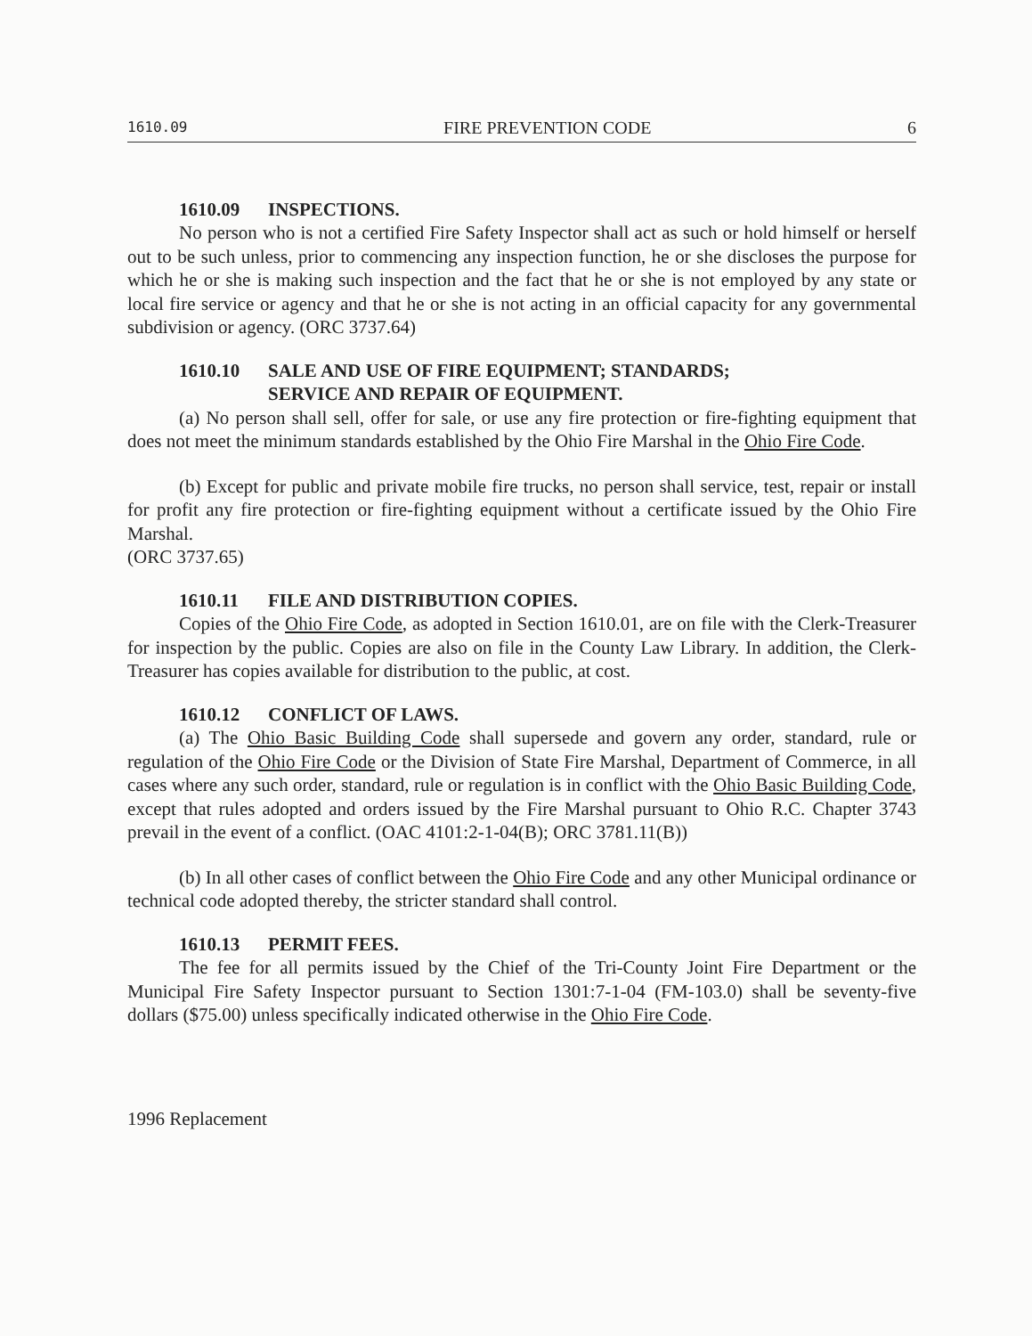1610.09 FIRE PREVENTION CODE 6
1610.09 INSPECTIONS.
No person who is not a certified Fire Safety Inspector shall act as such or hold himself or herself out to be such unless, prior to commencing any inspection function, he or she discloses the purpose for which he or she is making such inspection and the fact that he or she is not employed by any state or local fire service or agency and that he or she is not acting in an official capacity for any governmental subdivision or agency. (ORC 3737.64)
1610.10 SALE AND USE OF FIRE EQUIPMENT; STANDARDS;
SERVICE AND REPAIR OF EQUIPMENT.
(a) No person shall sell, offer for sale, or use any fire protection or fire-fighting equipment that does not meet the minimum standards established by the Ohio Fire Marshal in the Ohio Fire Code.
(b) Except for public and private mobile fire trucks, no person shall service, test, repair or install for profit any fire protection or fire-fighting equipment without a certificate issued by the Ohio Fire Marshal.
(ORC 3737.65)
1610.11 FILE AND DISTRIBUTION COPIES.
Copies of the Ohio Fire Code, as adopted in Section 1610.01, are on file with the Clerk-Treasurer for inspection by the public. Copies are also on file in the County Law Library. In addition, the Clerk-Treasurer has copies available for distribution to the public, at cost.
1610.12 CONFLICT OF LAWS.
(a) The Ohio Basic Building Code shall supersede and govern any order, standard, rule or regulation of the Ohio Fire Code or the Division of State Fire Marshal, Department of Commerce, in all cases where any such order, standard, rule or regulation is in conflict with the Ohio Basic Building Code, except that rules adopted and orders issued by the Fire Marshal pursuant to Ohio R.C. Chapter 3743 prevail in the event of a conflict. (OAC 4101:2-1-04(B); ORC 3781.11(B))
(b) In all other cases of conflict between the Ohio Fire Code and any other Municipal ordinance or technical code adopted thereby, the stricter standard shall control.
1610.13 PERMIT FEES.
The fee for all permits issued by the Chief of the Tri-County Joint Fire Department or the Municipal Fire Safety Inspector pursuant to Section 1301:7-1-04 (FM-103.0) shall be seventy-five dollars ($75.00) unless specifically indicated otherwise in the Ohio Fire Code.
1996 Replacement